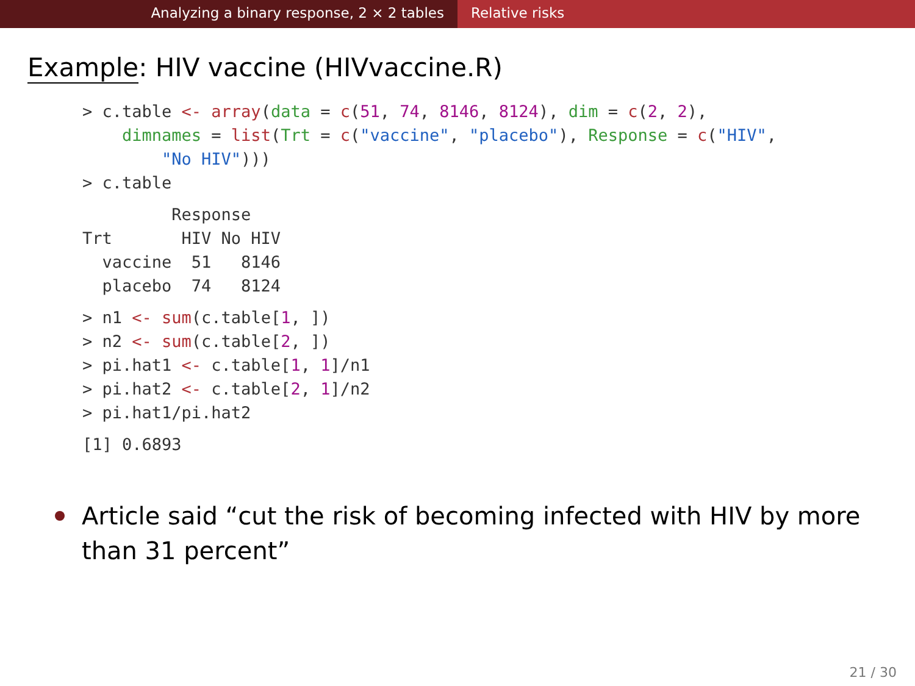Analyzing a binary response, 2 × 2 tables Relative risks
Example: HIV vaccine (HIVvaccine.R)
> c.table <- array(data = c(51, 74, 8146, 8124), dim = c(2, 2),
    dimnames = list(Trt = c("vaccine", "placebo"), Response = c("HIV",
        "No HIV")))
> c.table
         Response
Trt       HIV No HIV
  vaccine  51   8146
  placebo  74   8124
> n1 <- sum(c.table[1, ])
> n2 <- sum(c.table[2, ])
> pi.hat1 <- c.table[1, 1]/n1
> pi.hat2 <- c.table[2, 1]/n2
> pi.hat1/pi.hat2
[1] 0.6893
Article said “cut the risk of becoming infected with HIV by more than 31 percent”
21 / 30